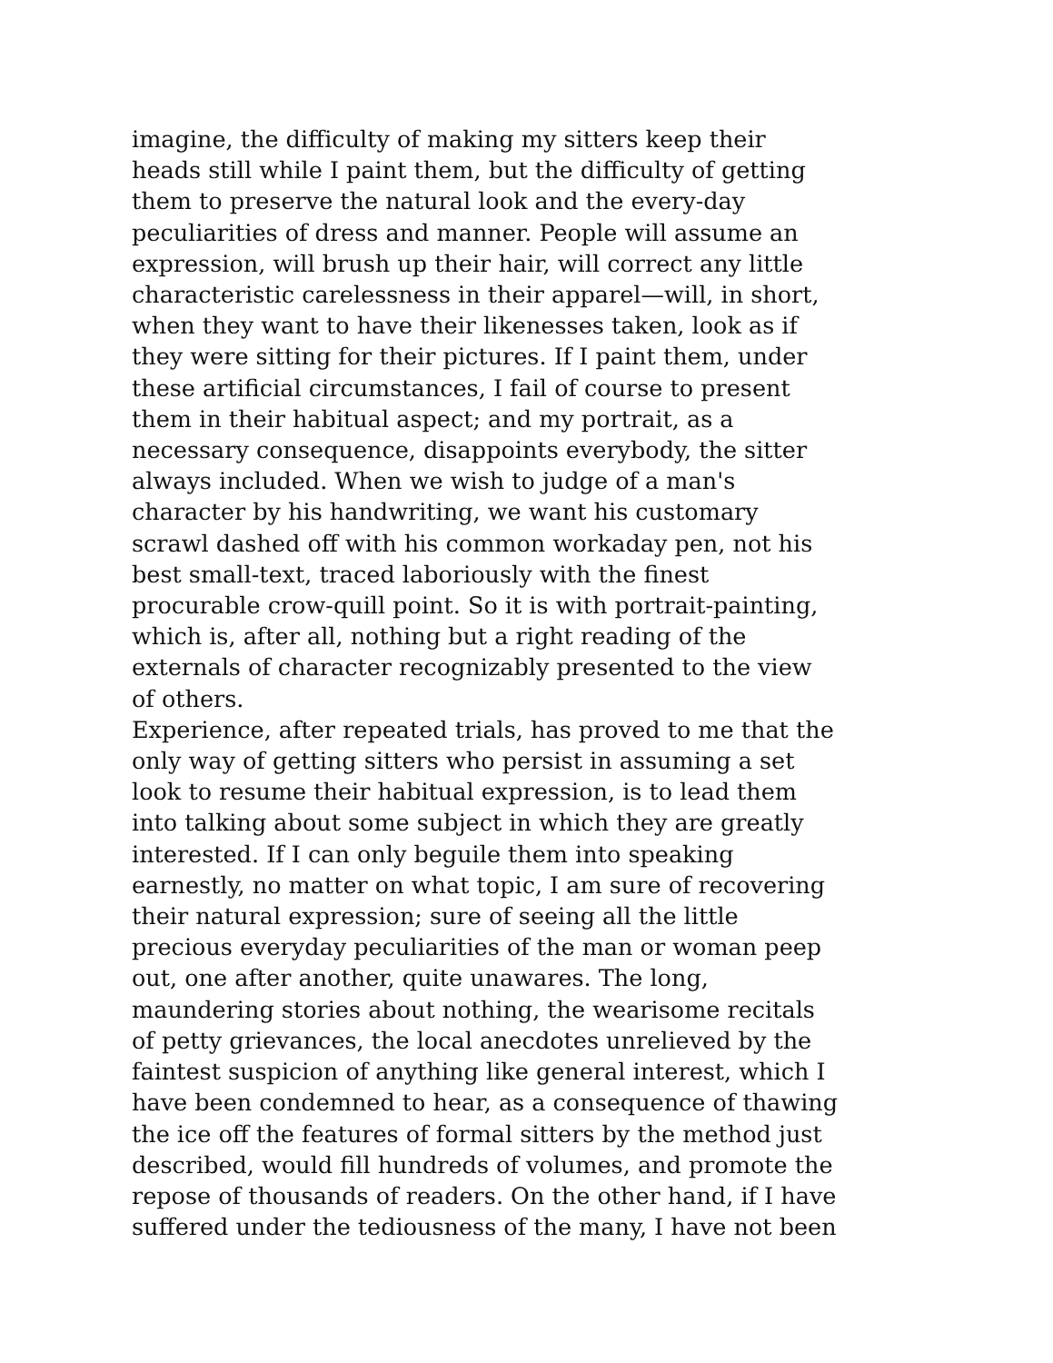imagine, the difficulty of making my sitters keep their
heads still while I paint them, but the difficulty of getting
them to preserve the natural look and the every-day
peculiarities of dress and manner. People will assume an
expression, will brush up their hair, will correct any little
characteristic carelessness in their apparel—will, in short,
when they want to have their likenesses taken, look as if
they were sitting for their pictures. If I paint them, under
these artificial circumstances, I fail of course to present
them in their habitual aspect; and my portrait, as a
necessary consequence, disappoints everybody, the sitter
always included. When we wish to judge of a man's
character by his handwriting, we want his customary
scrawl dashed off with his common workaday pen, not his
best small-text, traced laboriously with the finest
procurable crow-quill point. So it is with portrait-painting,
which is, after all, nothing but a right reading of the
externals of character recognizably presented to the view
of others.
Experience, after repeated trials, has proved to me that the
only way of getting sitters who persist in assuming a set
look to resume their habitual expression, is to lead them
into talking about some subject in which they are greatly
interested. If I can only beguile them into speaking
earnestly, no matter on what topic, I am sure of recovering
their natural expression; sure of seeing all the little
precious everyday peculiarities of the man or woman peep
out, one after another, quite unawares. The long,
maundering stories about nothing, the wearisome recitals
of petty grievances, the local anecdotes unrelieved by the
faintest suspicion of anything like general interest, which I
have been condemned to hear, as a consequence of thawing
the ice off the features of formal sitters by the method just
described, would fill hundreds of volumes, and promote the
repose of thousands of readers. On the other hand, if I have
suffered under the tediousness of the many, I have not been